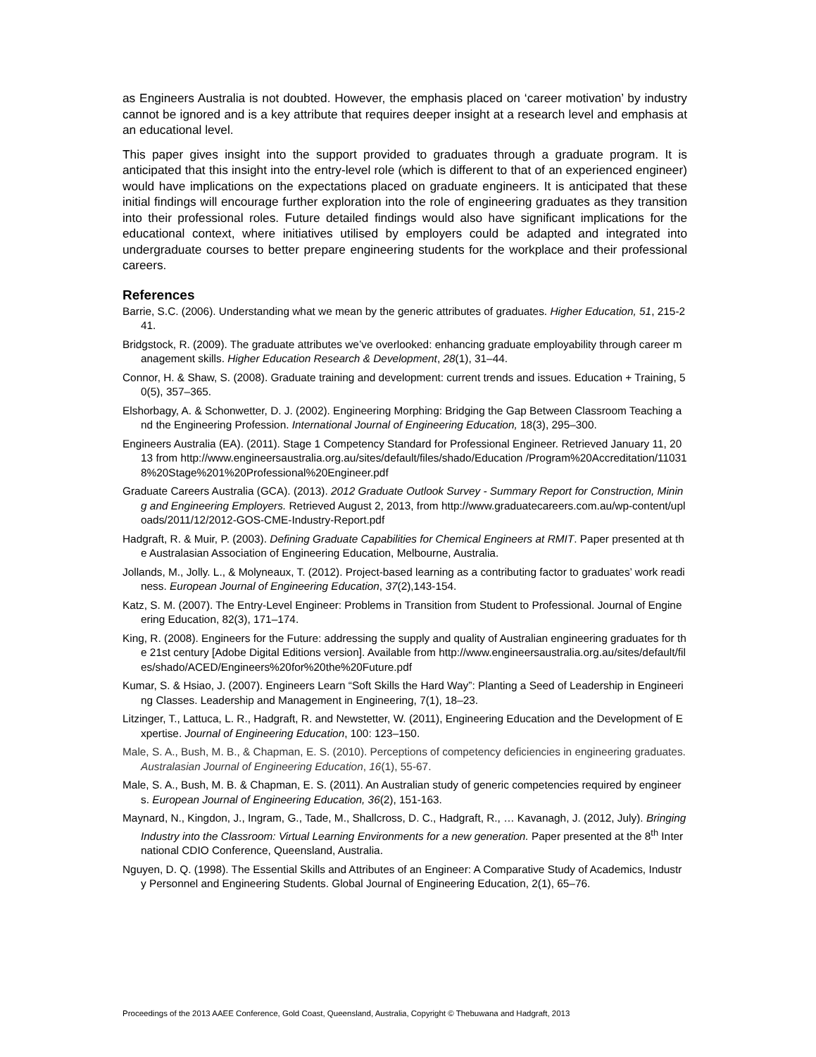as Engineers Australia is not doubted. However, the emphasis placed on ‘career motivation’ by industry cannot be ignored and is a key attribute that requires deeper insight at a research level and emphasis at an educational level.
This paper gives insight into the support provided to graduates through a graduate program. It is anticipated that this insight into the entry-level role (which is different to that of an experienced engineer) would have implications on the expectations placed on graduate engineers. It is anticipated that these initial findings will encourage further exploration into the role of engineering graduates as they transition into their professional roles. Future detailed findings would also have significant implications for the educational context, where initiatives utilised by employers could be adapted and integrated into undergraduate courses to better prepare engineering students for the workplace and their professional careers.
References
Barrie, S.C. (2006). Understanding what we mean by the generic attributes of graduates. Higher Education, 51, 215-241.
Bridgstock, R. (2009). The graduate attributes we’ve overlooked: enhancing graduate employability through career management skills. Higher Education Research & Development, 28(1), 31–44.
Connor, H. & Shaw, S. (2008). Graduate training and development: current trends and issues. Education + Training, 50(5), 357–365.
Elshorbagy, A. & Schonwetter, D. J. (2002). Engineering Morphing: Bridging the Gap Between Classroom Teaching and the Engineering Profession. International Journal of Engineering Education, 18(3), 295–300.
Engineers Australia (EA). (2011). Stage 1 Competency Standard for Professional Engineer. Retrieved January 11, 2013 from http://www.engineersaustralia.org.au/sites/default/files/shado/Education /Program%20Accreditation/110318%20Stage%201%20Professional%20Engineer.pdf
Graduate Careers Australia (GCA). (2013). 2012 Graduate Outlook Survey - Summary Report for Construction, Mining and Engineering Employers. Retrieved August 2, 2013, from http://www.graduatecareers.com.au/wp-content/uploads/2011/12/2012-GOS-CME-Industry-Report.pdf
Hadgraft, R. & Muir, P. (2003). Defining Graduate Capabilities for Chemical Engineers at RMIT. Paper presented at the Australasian Association of Engineering Education, Melbourne, Australia.
Jollands, M., Jolly. L., & Molyneaux, T. (2012). Project-based learning as a contributing factor to graduates’ work readiness. European Journal of Engineering Education, 37(2),143-154.
Katz, S. M. (2007). The Entry-Level Engineer: Problems in Transition from Student to Professional. Journal of Engineering Education, 82(3), 171–174.
King, R. (2008). Engineers for the Future: addressing the supply and quality of Australian engineering graduates for the 21st century [Adobe Digital Editions version]. Available from http://www.engineersaustralia.org.au/sites/default/files/shado/ACED/Engineers%20for%20the%20Future.pdf
Kumar, S. & Hsiao, J. (2007). Engineers Learn “Soft Skills the Hard Way”: Planting a Seed of Leadership in Engineering Classes. Leadership and Management in Engineering, 7(1), 18–23.
Litzinger, T., Lattuca, L. R., Hadgraft, R. and Newstetter, W. (2011), Engineering Education and the Development of Expertise. Journal of Engineering Education, 100: 123–150.
Male, S. A., Bush, M. B., & Chapman, E. S. (2010). Perceptions of competency deficiencies in engineering graduates. Australasian Journal of Engineering Education, 16(1), 55-67.
Male, S. A., Bush, M. B. & Chapman, E. S. (2011). An Australian study of generic competencies required by engineers. European Journal of Engineering Education, 36(2), 151-163.
Maynard, N., Kingdon, J., Ingram, G., Tade, M., Shallcross, D. C., Hadgraft, R., … Kavanagh, J. (2012, July). Bringing Industry into the Classroom: Virtual Learning Environments for a new generation. Paper presented at the 8<sup>th</sup> International CDIO Conference, Queensland, Australia.
Nguyen, D. Q. (1998). The Essential Skills and Attributes of an Engineer: A Comparative Study of Academics, Industry Personnel and Engineering Students. Global Journal of Engineering Education, 2(1), 65–76.
Proceedings of the 2013 AAEE Conference, Gold Coast, Queensland, Australia, Copyright © Thebuwana and Hadgraft, 2013